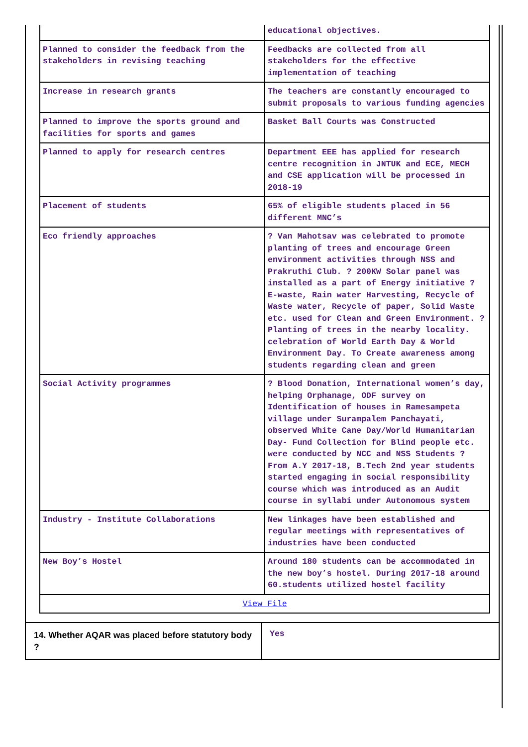| | educational objectives. |
| Planned to consider the feedback from the stakeholders in revising teaching | Feedbacks are collected from all stakeholders for the effective implementation of teaching |
| Increase in research grants | The teachers are constantly encouraged to submit proposals to various funding agencies |
| Planned to improve the sports ground and facilities for sports and games | Basket Ball Courts was Constructed |
| Planned to apply for research centres | Department EEE has applied for research centre recognition in JNTUK and ECE, MECH and CSE application will be processed in 2018-19 |
| Placement of students | 65% of eligible students placed in 56 different MNC’s |
| Eco friendly approaches | ? Van Mahotsav was celebrated to promote planting of trees and encourage Green environment activities through NSS and Prakruthi Club. ? 200KW Solar panel was installed as a part of Energy initiative ? E-waste, Rain water Harvesting, Recycle of Waste water, Recycle of paper, Solid Waste etc. used for Clean and Green Environment. ? Planting of trees in the nearby locality. celebration of World Earth Day & World Environment Day. To Create awareness among students regarding clean and green |
| Social Activity programmes | ? Blood Donation, International women’s day, helping Orphanage, ODF survey on Identification of houses in Ramesampeta village under Surampalem Panchayati, observed White Cane Day/World Humanitarian Day- Fund Collection for Blind people etc. were conducted by NCC and NSS Students ? From A.Y 2017-18, B.Tech 2nd year students started engaging in social responsibility course which was introduced as an Audit course in syllabi under Autonomous system |
| Industry - Institute Collaborations | New linkages have been established and regular meetings with representatives of industries have been conducted |
| New Boy’s Hostel | Around 180 students can be accommodated in the new boy’s hostel. During 2017-18 around 60.students utilized hostel facility |
| View File | |
| 14. Whether AQAR was placed before statutory body ? | Yes |